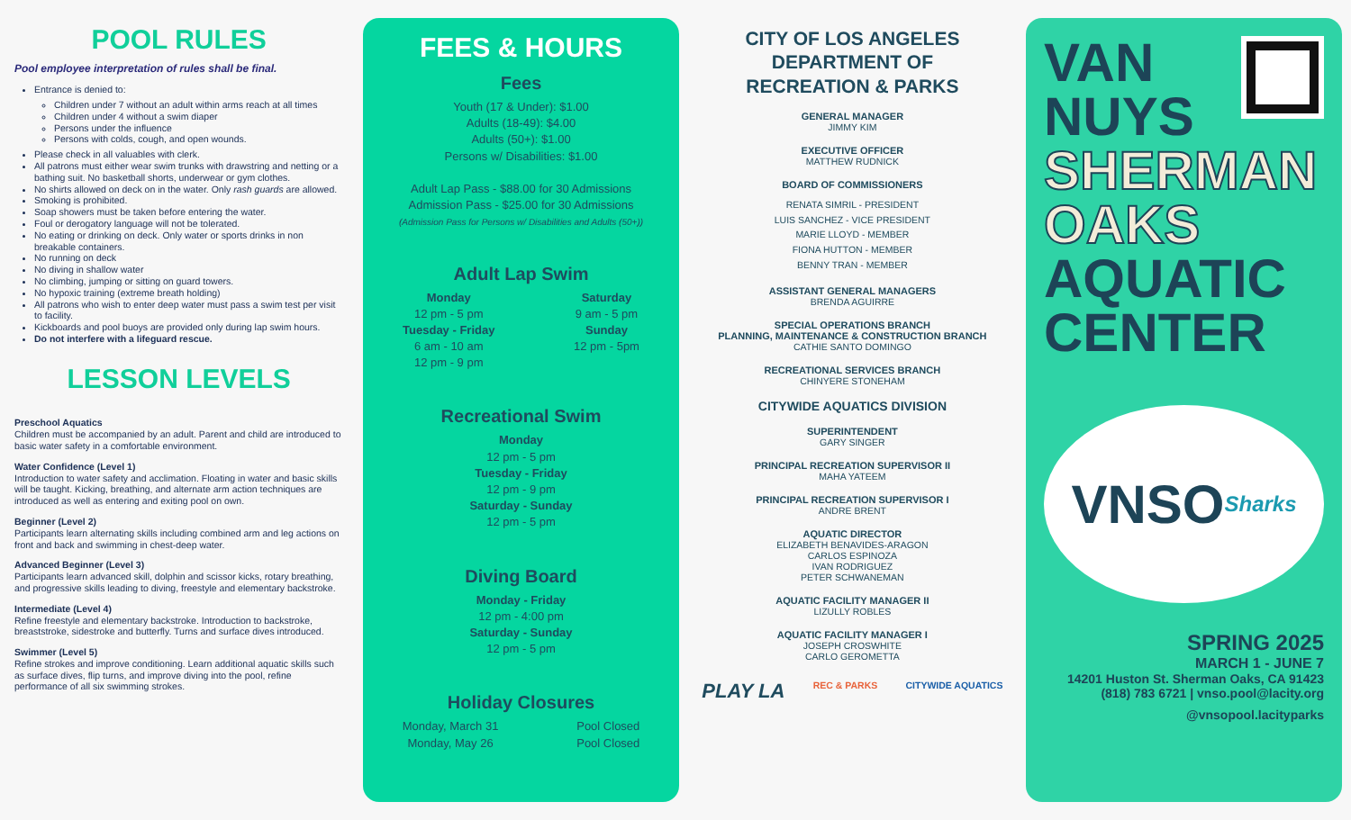POOL RULES
Pool employee interpretation of rules shall be final.
Entrance is denied to:
Children under 7 without an adult within arms reach at all times
Children under 4 without a swim diaper
Persons under the influence
Persons with colds, cough, and open wounds.
Please check in all valuables with clerk.
All patrons must either wear swim trunks with drawstring and netting or a bathing suit. No basketball shorts, underwear or gym clothes.
No shirts allowed on deck on in the water. Only rash guards are allowed.
Smoking is prohibited.
Soap showers must be taken before entering the water.
Foul or derogatory language will not be tolerated.
No eating or drinking on deck. Only water or sports drinks in non breakable containers.
No running on deck
No diving in shallow water
No climbing, jumping or sitting on guard towers.
No hypoxic training (extreme breath holding)
All patrons who wish to enter deep water must pass a swim test per visit to facility.
Kickboards and pool buoys are provided only during lap swim hours.
Do not interfere with a lifeguard rescue.
LESSON LEVELS
Preschool Aquatics
Children must be accompanied by an adult. Parent and child are introduced to basic water safety in a comfortable environment.
Water Confidence (Level 1)
Introduction to water safety and acclimation. Floating in water and basic skills will be taught. Kicking, breathing, and alternate arm action techniques are introduced as well as entering and exiting pool on own.
Beginner (Level 2)
Participants learn alternating skills including combined arm and leg actions on front and back and swimming in chest-deep water.
Advanced Beginner (Level 3)
Participants learn advanced skill, dolphin and scissor kicks, rotary breathing, and progressive skills leading to diving, freestyle and elementary backstroke.
Intermediate (Level 4)
Refine freestyle and elementary backstroke. Introduction to backstroke, breaststroke, sidestroke and butterfly. Turns and surface dives introduced.
Swimmer (Level 5)
Refine strokes and improve conditioning. Learn additional aquatic skills such as surface dives, flip turns, and improve diving into the pool, refine performance of all six swimming strokes.
FEES & HOURS
Fees
Youth (17 & Under): $1.00
Adults (18-49): $4.00
Adults (50+): $1.00
Persons w/ Disabilities: $1.00
Adult Lap Pass - $88.00 for 30 Admissions
Admission Pass - $25.00 for 30 Admissions
(Admission Pass for Persons w/ Disabilities and Adults (50+))
Adult Lap Swim
Monday
12 pm - 5 pm
Tuesday - Friday
6 am - 10 am
12 pm - 9 pm
Saturday
9 am - 5 pm
Sunday
12 pm - 5pm
Recreational Swim
Monday
12 pm - 5 pm
Tuesday - Friday
12 pm - 9 pm
Saturday - Sunday
12 pm - 5 pm
Diving Board
Monday - Friday
12 pm - 4:00 pm
Saturday - Sunday
12 pm - 5 pm
Holiday Closures
Monday, March 31
Monday, May 26
Pool Closed
Pool Closed
CITY OF LOS ANGELES
DEPARTMENT OF
RECREATION & PARKS
GENERAL MANAGER
JIMMY KIM
EXECUTIVE OFFICER
MATTHEW RUDNICK
BOARD OF COMMISSIONERS
RENATA SIMRIL - PRESIDENT
LUIS SANCHEZ - VICE PRESIDENT
MARIE LLOYD - MEMBER
FIONA HUTTON - MEMBER
BENNY TRAN - MEMBER
ASSISTANT GENERAL MANAGERS
BRENDA AGUIRRE
SPECIAL OPERATIONS BRANCH
PLANNING, MAINTENANCE & CONSTRUCTION BRANCH
CATHIE SANTO DOMINGO
RECREATIONAL SERVICES BRANCH
CHINYERE STONEHAM
CITYWIDE AQUATICS DIVISION
SUPERINTENDENT
GARY SINGER
PRINCIPAL RECREATION SUPERVISOR II
MAHA YATEEM
PRINCIPAL RECREATION SUPERVISOR I
ANDRE BRENT
AQUATIC DIRECTOR
ELIZABETH BENAVIDES-ARAGON
CARLOS ESPINOZA
IVAN RODRIGUEZ
PETER SCHWANEMAN
AQUATIC FACILITY MANAGER II
LIZULLY ROBLES
AQUATIC FACILITY MANAGER I
JOSEPH CROSWHITE
CARLO GEROMETTA
PLAY LA REC & PARKS CITYWIDE AQUATICS
VAN
NUYS
SHERMAN
OAKS
AQUATIC
CENTER
VNSO Sharks
SPRING 2025
MARCH 1 - JUNE 7
14201 Huston St. Sherman Oaks, CA 91423
(818) 783 6721 | vnso.pool@lacity.org
@vnsopool.lacityparks